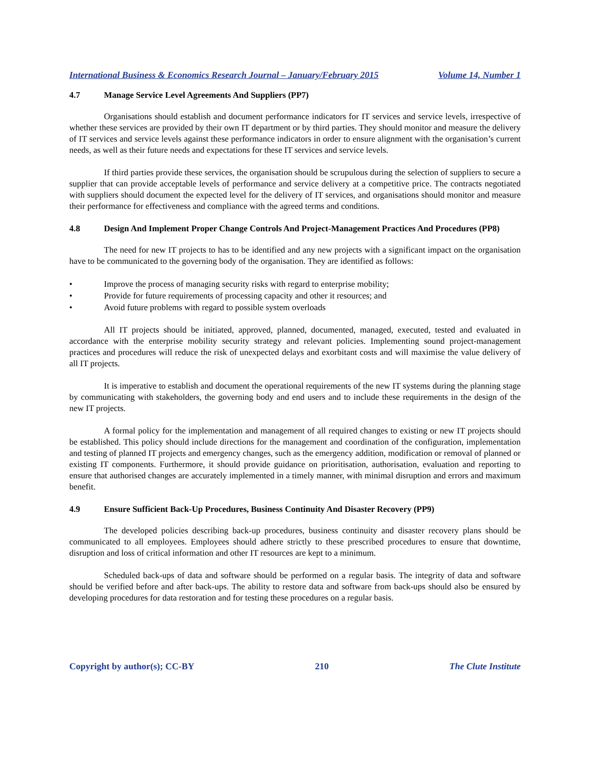International Business & Economics Research Journal – January/February 2015 Volume 14, Number 1
4.7 Manage Service Level Agreements And Suppliers (PP7)
Organisations should establish and document performance indicators for IT services and service levels, irrespective of whether these services are provided by their own IT department or by third parties. They should monitor and measure the delivery of IT services and service levels against these performance indicators in order to ensure alignment with the organisation’s current needs, as well as their future needs and expectations for these IT services and service levels.
If third parties provide these services, the organisation should be scrupulous during the selection of suppliers to secure a supplier that can provide acceptable levels of performance and service delivery at a competitive price. The contracts negotiated with suppliers should document the expected level for the delivery of IT services, and organisations should monitor and measure their performance for effectiveness and compliance with the agreed terms and conditions.
4.8 Design And Implement Proper Change Controls And Project-Management Practices And Procedures (PP8)
The need for new IT projects to has to be identified and any new projects with a significant impact on the organisation have to be communicated to the governing body of the organisation. They are identified as follows:
• Improve the process of managing security risks with regard to enterprise mobility;
• Provide for future requirements of processing capacity and other it resources; and
• Avoid future problems with regard to possible system overloads
All IT projects should be initiated, approved, planned, documented, managed, executed, tested and evaluated in accordance with the enterprise mobility security strategy and relevant policies. Implementing sound project-management practices and procedures will reduce the risk of unexpected delays and exorbitant costs and will maximise the value delivery of all IT projects.
It is imperative to establish and document the operational requirements of the new IT systems during the planning stage by communicating with stakeholders, the governing body and end users and to include these requirements in the design of the new IT projects.
A formal policy for the implementation and management of all required changes to existing or new IT projects should be established. This policy should include directions for the management and coordination of the configuration, implementation and testing of planned IT projects and emergency changes, such as the emergency addition, modification or removal of planned or existing IT components. Furthermore, it should provide guidance on prioritisation, authorisation, evaluation and reporting to ensure that authorised changes are accurately implemented in a timely manner, with minimal disruption and errors and maximum benefit.
4.9 Ensure Sufficient Back-Up Procedures, Business Continuity And Disaster Recovery (PP9)
The developed policies describing back-up procedures, business continuity and disaster recovery plans should be communicated to all employees. Employees should adhere strictly to these prescribed procedures to ensure that downtime, disruption and loss of critical information and other IT resources are kept to a minimum.
Scheduled back-ups of data and software should be performed on a regular basis. The integrity of data and software should be verified before and after back-ups. The ability to restore data and software from back-ups should also be ensured by developing procedures for data restoration and for testing these procedures on a regular basis.
Copyright by author(s); CC-BY 210 The Clute Institute